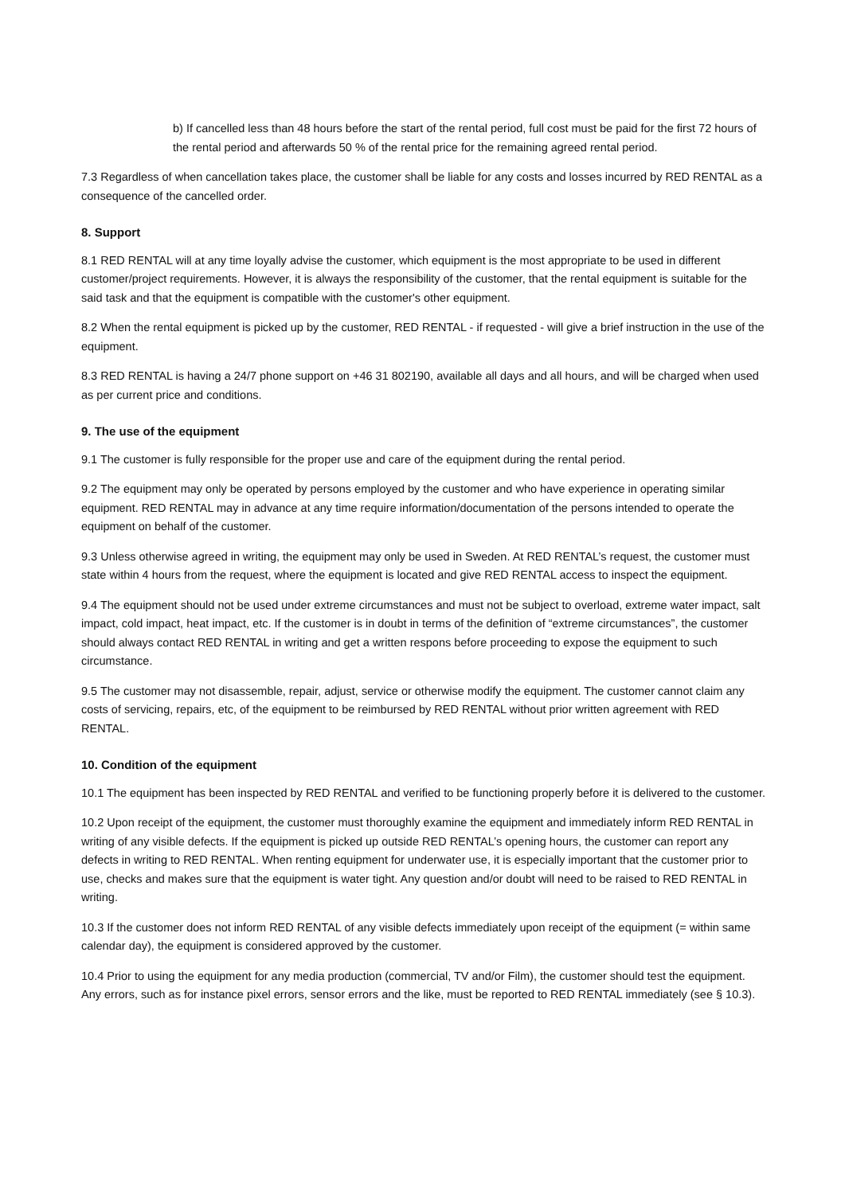b) If cancelled less than 48 hours before the start of the rental period, full cost must be paid for the first 72 hours of the rental period and afterwards 50 % of the rental price for the remaining agreed rental period.
7.3 Regardless of when cancellation takes place, the customer shall be liable for any costs and losses incurred by RED RENTAL as a consequence of the cancelled order.
8. Support
8.1 RED RENTAL will at any time loyally advise the customer, which equipment is the most appropriate to be used in different customer/project requirements. However, it is always the responsibility of the customer, that the rental equipment is suitable for the said task and that the equipment is compatible with the customer's other equipment.
8.2 When the rental equipment is picked up by the customer, RED RENTAL - if requested - will give a brief instruction in the use of the equipment.
8.3 RED RENTAL is having a 24/7 phone support on +46 31 802190, available all days and all hours, and will be charged when used as per current price and conditions.
9. The use of the equipment
9.1 The customer is fully responsible for the proper use and care of the equipment during the rental period.
9.2 The equipment may only be operated by persons employed by the customer and who have experience in operating similar equipment. RED RENTAL may in advance at any time require information/documentation of the persons intended to operate the equipment on behalf of the customer.
9.3 Unless otherwise agreed in writing, the equipment may only be used in Sweden. At RED RENTAL’s request, the customer must state within 4 hours from the request, where the equipment is located and give RED RENTAL access to inspect the equipment.
9.4 The equipment should not be used under extreme circumstances and must not be subject to overload, extreme water impact, salt impact, cold impact, heat impact, etc. If the customer is in doubt in terms of the definition of “extreme circumstances”, the customer should always contact RED RENTAL in writing and get a written respons before proceeding to expose the equipment to such circumstance.
9.5 The customer may not disassemble, repair, adjust, service or otherwise modify the equipment. The customer cannot claim any costs of servicing, repairs, etc, of the equipment to be reimbursed by RED RENTAL without prior written agreement with RED RENTAL.
10. Condition of the equipment
10.1 The equipment has been inspected by RED RENTAL and verified to be functioning properly before it is delivered to the customer.
10.2 Upon receipt of the equipment, the customer must thoroughly examine the equipment and immediately inform RED RENTAL in writing of any visible defects. If the equipment is picked up outside RED RENTAL’s opening hours, the customer can report any defects in writing to RED RENTAL. When renting equipment for underwater use, it is especially important that the customer prior to use, checks and makes sure that the equipment is water tight. Any question and/or doubt will need to be raised to RED RENTAL in writing.
10.3 If the customer does not inform RED RENTAL of any visible defects immediately upon receipt of the equipment (= within same calendar day), the equipment is considered approved by the customer.
10.4 Prior to using the equipment for any media production (commercial, TV and/or Film), the customer should test the equipment. Any errors, such as for instance pixel errors, sensor errors and the like, must be reported to RED RENTAL immediately (see § 10.3).